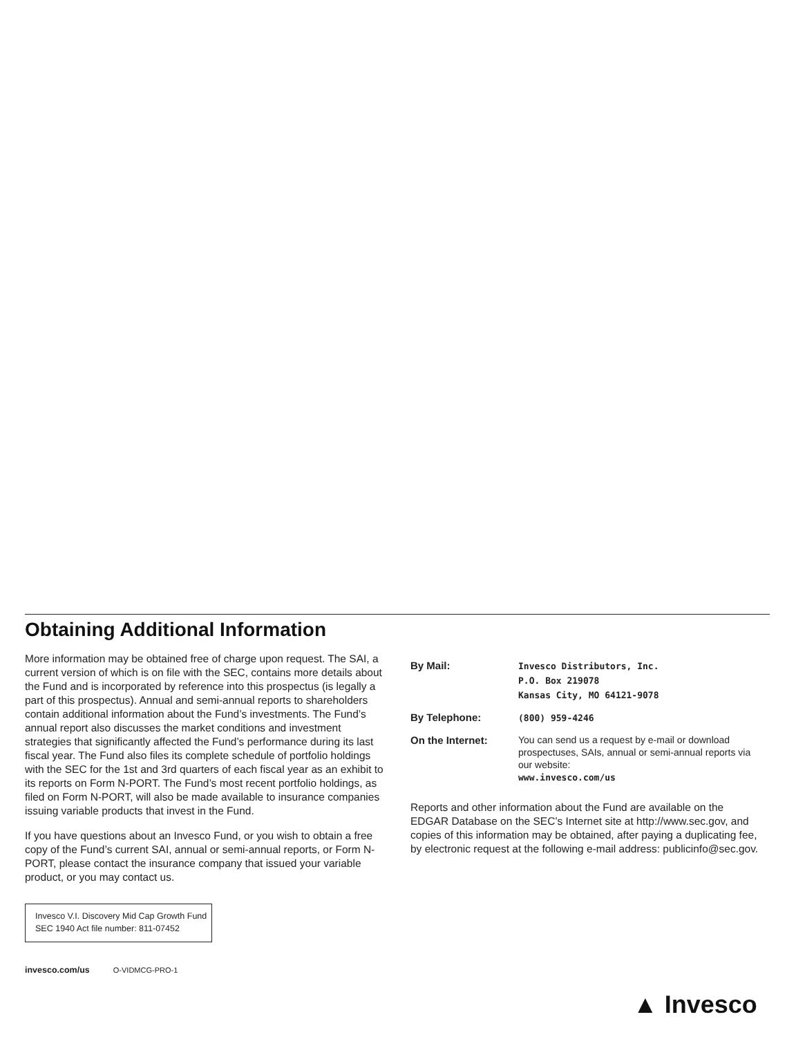Obtaining Additional Information
More information may be obtained free of charge upon request. The SAI, a current version of which is on file with the SEC, contains more details about the Fund and is incorporated by reference into this prospectus (is legally a part of this prospectus). Annual and semi-annual reports to shareholders contain additional information about the Fund’s investments. The Fund’s annual report also discusses the market conditions and investment strategies that significantly affected the Fund’s performance during its last fiscal year. The Fund also files its complete schedule of portfolio holdings with the SEC for the 1st and 3rd quarters of each fiscal year as an exhibit to its reports on Form N-PORT. The Fund’s most recent portfolio holdings, as filed on Form N-PORT, will also be made available to insurance companies issuing variable products that invest in the Fund.
If you have questions about an Invesco Fund, or you wish to obtain a free copy of the Fund’s current SAI, annual or semi-annual reports, or Form N-PORT, please contact the insurance company that issued your variable product, or you may contact us.
Invesco V.I. Discovery Mid Cap Growth Fund
SEC 1940 Act file number: 811-07452
invesco.com/us O-VIDMCG-PRO-1
By Mail:
Invesco Distributors, Inc.
P.O. Box 219078
Kansas City, MO 64121-9078
By Telephone:
(800) 959-4246
On the Internet:
You can send us a request by e-mail or download prospectuses, SAIs, annual or semi-annual reports via our website:
www.invesco.com/us
Reports and other information about the Fund are available on the EDGAR Database on the SEC’s Internet site at http://www.sec.gov, and copies of this information may be obtained, after paying a duplicating fee, by electronic request at the following e-mail address: publicinfo@sec.gov.
▲ Invesco